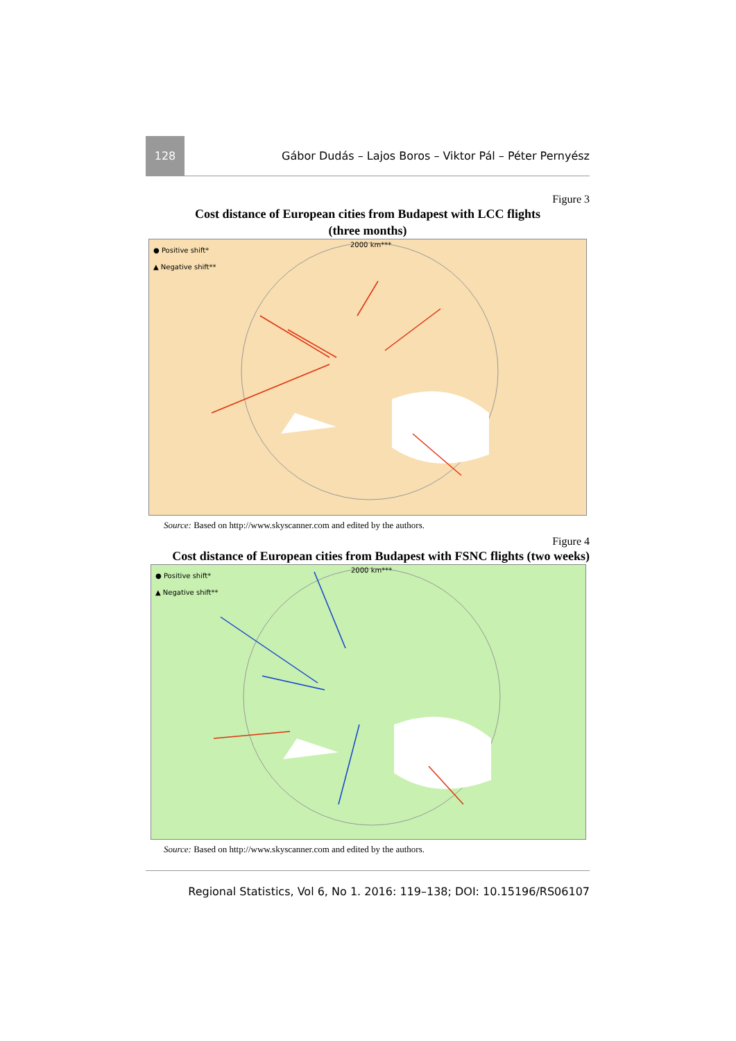128
Gábor Dudás – Lajos Boros – Viktor Pál – Péter Pernyész
Figure 3
Cost distance of European cities from Budapest with LCC flights
(three months)
● Positive shift*
▲ Negative shift**
2000 km***
Source: Based on http://www.skyscanner.com and edited by the authors.
Figure 4
Cost distance of European cities from Budapest with FSNC flights (two weeks)
● Positive shift*
▲ Negative shift**
2000 km***
Source: Based on http://www.skyscanner.com and edited by the authors.
Regional Statistics, Vol 6, No 1. 2016: 119–138; DOI: 10.15196/RS06107